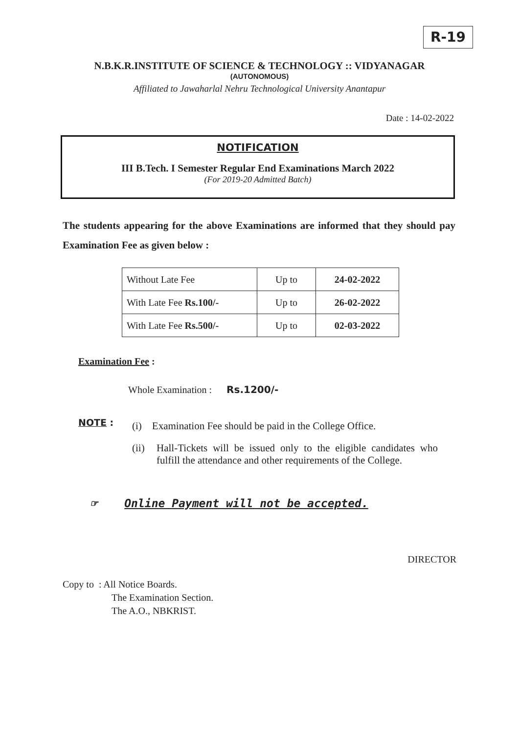R-19
N.B.K.R.INSTITUTE OF SCIENCE & TECHNOLOGY :: VIDYANAGAR
(AUTONOMOUS)
Affiliated to Jawaharlal Nehru Technological University Anantapur
Date : 14-02-2022
NOTIFICATION
III B.Tech. I Semester Regular End Examinations March 2022
(For 2019-20 Admitted Batch)
The students appearing for the above Examinations are informed that they should pay Examination Fee as given below :
| Without Late Fee | Up to | 24-02-2022 |
| With Late Fee Rs.100/- | Up to | 26-02-2022 |
| With Late Fee Rs.500/- | Up to | 02-03-2022 |
Examination Fee :
Whole Examination : Rs.1200/-
NOTE :
(i) Examination Fee should be paid in the College Office.
(ii) Hall-Tickets will be issued only to the eligible candidates who fulfill the attendance and other requirements of the College.
☞ Online Payment will not be accepted.
DIRECTOR
Copy to : All Notice Boards.
The Examination Section.
The A.O., NBKRIST.